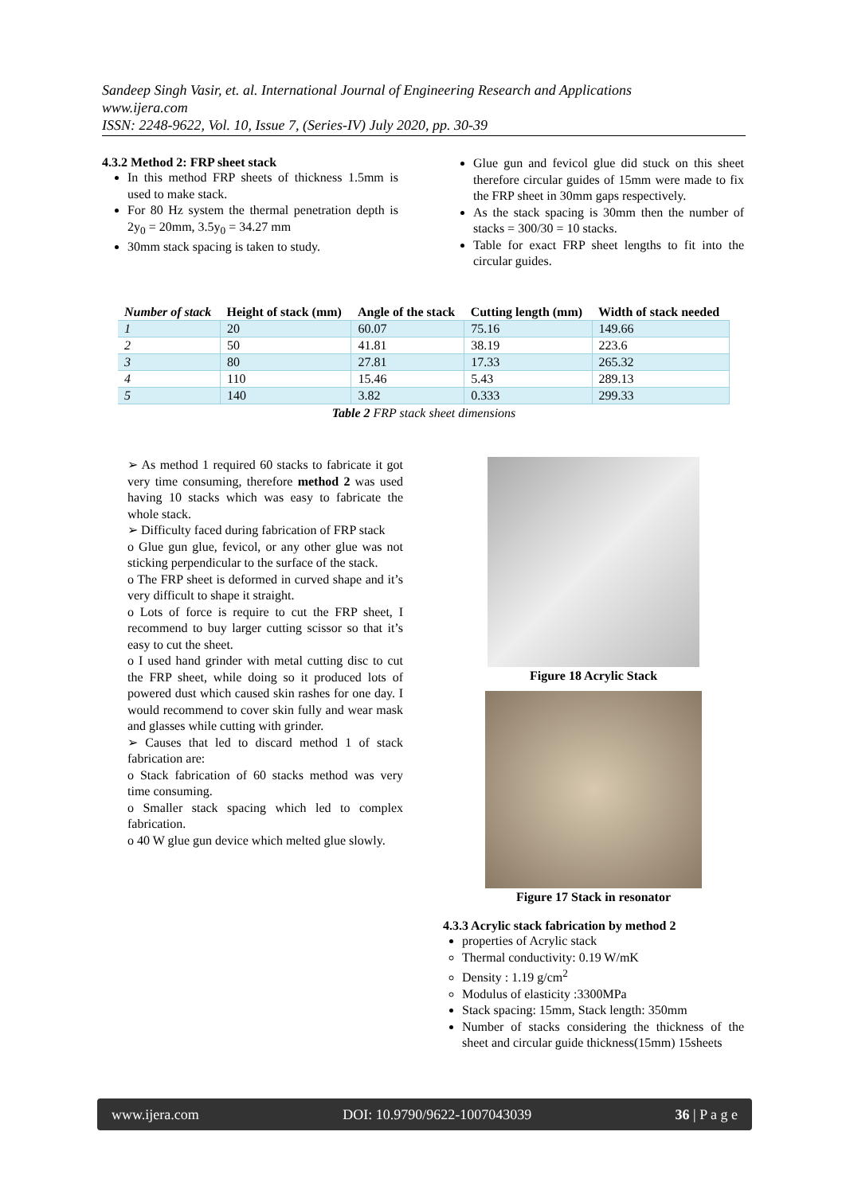Sandeep Singh Vasir, et. al. International Journal of Engineering Research and Applications
www.ijera.com
ISSN: 2248-9622, Vol. 10, Issue 7, (Series-IV) July 2020, pp. 30-39
4.3.2 Method 2: FRP sheet stack
In this method FRP sheets of thickness 1.5mm is used to make stack.
For 80 Hz system the thermal penetration depth is 2y<sub>0</sub> = 20mm, 3.5y<sub>0</sub> = 34.27 mm
30mm stack spacing is taken to study.
Glue gun and fevicol glue did stuck on this sheet therefore circular guides of 15mm were made to fix the FRP sheet in 30mm gaps respectively.
As the stack spacing is 30mm then the number of stacks = 300/30 = 10 stacks.
Table for exact FRP sheet lengths to fit into the circular guides.
| Number of stack | Height of stack (mm) | Angle of the stack | Cutting length (mm) | Width of stack needed |
| --- | --- | --- | --- | --- |
| 1 | 20 | 60.07 | 75.16 | 149.66 |
| 2 | 50 | 41.81 | 38.19 | 223.6 |
| 3 | 80 | 27.81 | 17.33 | 265.32 |
| 4 | 110 | 15.46 | 5.43 | 289.13 |
| 5 | 140 | 3.82 | 0.333 | 299.33 |
Table 2 FRP stack sheet dimensions
➢ As method 1 required 60 stacks to fabricate it got very time consuming, therefore method 2 was used having 10 stacks which was easy to fabricate the whole stack.
➢ Difficulty faced during fabrication of FRP stack
o Glue gun glue, fevicol, or any other glue was not sticking perpendicular to the surface of the stack.
o The FRP sheet is deformed in curved shape and it’s very difficult to shape it straight.
o Lots of force is require to cut the FRP sheet, I recommend to buy larger cutting scissor so that it’s easy to cut the sheet.
o I used hand grinder with metal cutting disc to cut the FRP sheet, while doing so it produced lots of powered dust which caused skin rashes for one day. I would recommend to cover skin fully and wear mask and glasses while cutting with grinder.
➢ Causes that led to discard method 1 of stack fabrication are:
o Stack fabrication of 60 stacks method was very time consuming.
o Smaller stack spacing which led to complex fabrication.
o 40 W glue gun device which melted glue slowly.
Figure 18 Acrylic Stack
Figure 17 Stack in resonator
4.3.3 Acrylic stack fabrication by method 2
properties of Acrylic stack
Thermal conductivity: 0.19 W/mK
Density : 1.19 g/cm<sup>2</sup>
Modulus of elasticity :3300MPa
Stack spacing: 15mm, Stack length: 350mm
Number of stacks considering the thickness of the sheet and circular guide thickness(15mm) 15sheets
www.ijera.com DOI: 10.9790/9622-1007043039 36 | P a g e